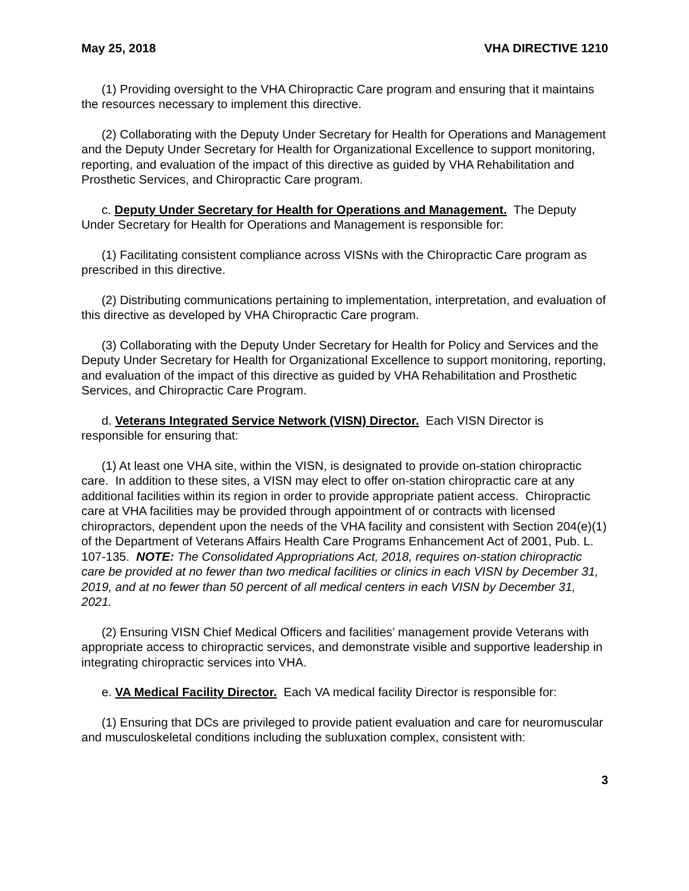May 25, 2018 VHA DIRECTIVE 1210
(1) Providing oversight to the VHA Chiropractic Care program and ensuring that it maintains the resources necessary to implement this directive.
(2) Collaborating with the Deputy Under Secretary for Health for Operations and Management and the Deputy Under Secretary for Health for Organizational Excellence to support monitoring, reporting, and evaluation of the impact of this directive as guided by VHA Rehabilitation and Prosthetic Services, and Chiropractic Care program.
c. Deputy Under Secretary for Health for Operations and Management. The Deputy Under Secretary for Health for Operations and Management is responsible for:
(1) Facilitating consistent compliance across VISNs with the Chiropractic Care program as prescribed in this directive.
(2) Distributing communications pertaining to implementation, interpretation, and evaluation of this directive as developed by VHA Chiropractic Care program.
(3) Collaborating with the Deputy Under Secretary for Health for Policy and Services and the Deputy Under Secretary for Health for Organizational Excellence to support monitoring, reporting, and evaluation of the impact of this directive as guided by VHA Rehabilitation and Prosthetic Services, and Chiropractic Care Program.
d. Veterans Integrated Service Network (VISN) Director. Each VISN Director is responsible for ensuring that:
(1) At least one VHA site, within the VISN, is designated to provide on-station chiropractic care. In addition to these sites, a VISN may elect to offer on-station chiropractic care at any additional facilities within its region in order to provide appropriate patient access. Chiropractic care at VHA facilities may be provided through appointment of or contracts with licensed chiropractors, dependent upon the needs of the VHA facility and consistent with Section 204(e)(1) of the Department of Veterans Affairs Health Care Programs Enhancement Act of 2001, Pub. L. 107-135. NOTE: The Consolidated Appropriations Act, 2018, requires on-station chiropractic care be provided at no fewer than two medical facilities or clinics in each VISN by December 31, 2019, and at no fewer than 50 percent of all medical centers in each VISN by December 31, 2021.
(2) Ensuring VISN Chief Medical Officers and facilities’ management provide Veterans with appropriate access to chiropractic services, and demonstrate visible and supportive leadership in integrating chiropractic services into VHA.
e. VA Medical Facility Director. Each VA medical facility Director is responsible for:
(1) Ensuring that DCs are privileged to provide patient evaluation and care for neuromuscular and musculoskeletal conditions including the subluxation complex, consistent with:
3